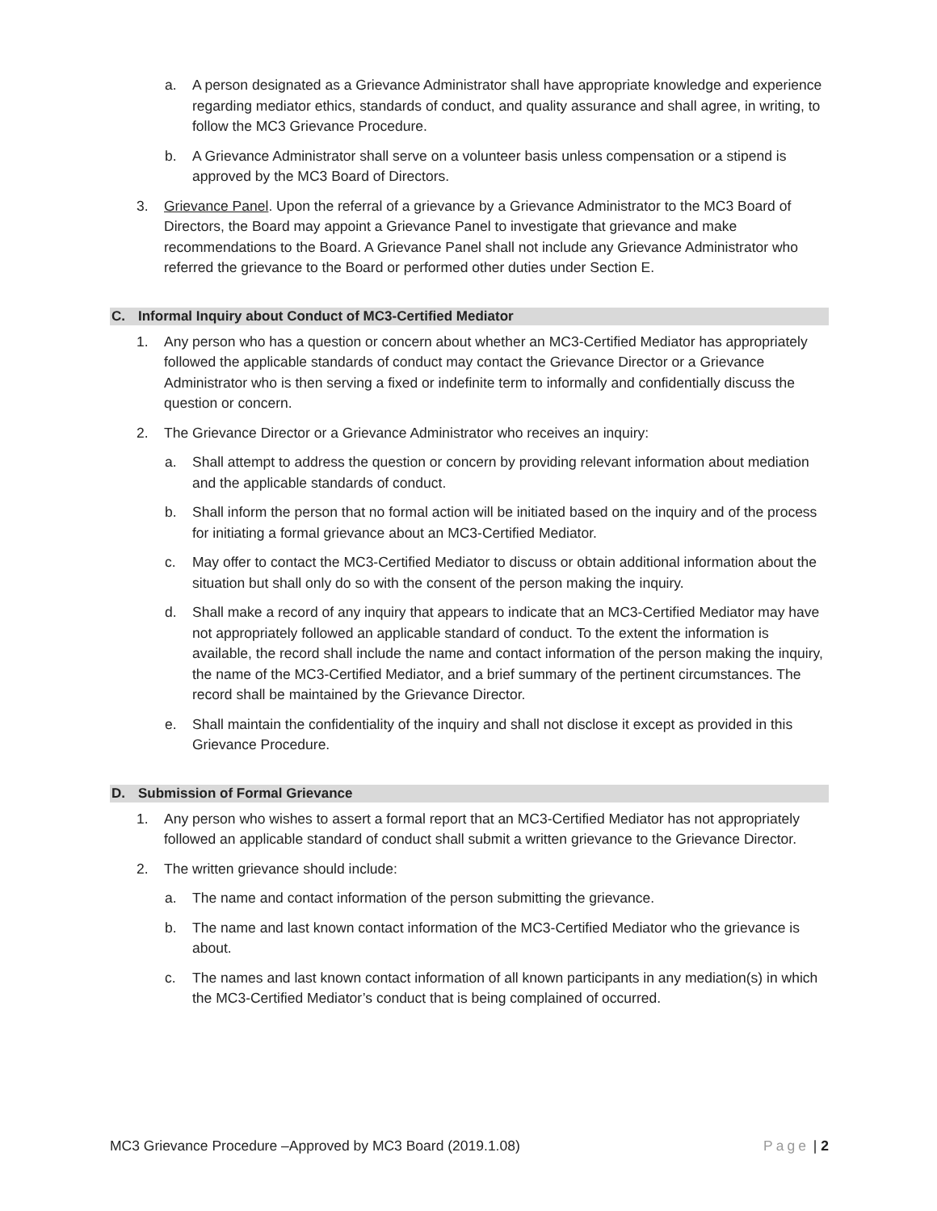a. A person designated as a Grievance Administrator shall have appropriate knowledge and experience regarding mediator ethics, standards of conduct, and quality assurance and shall agree, in writing, to follow the MC3 Grievance Procedure.
b. A Grievance Administrator shall serve on a volunteer basis unless compensation or a stipend is approved by the MC3 Board of Directors.
3. Grievance Panel. Upon the referral of a grievance by a Grievance Administrator to the MC3 Board of Directors, the Board may appoint a Grievance Panel to investigate that grievance and make recommendations to the Board. A Grievance Panel shall not include any Grievance Administrator who referred the grievance to the Board or performed other duties under Section E.
C. Informal Inquiry about Conduct of MC3-Certified Mediator
1. Any person who has a question or concern about whether an MC3-Certified Mediator has appropriately followed the applicable standards of conduct may contact the Grievance Director or a Grievance Administrator who is then serving a fixed or indefinite term to informally and confidentially discuss the question or concern.
2. The Grievance Director or a Grievance Administrator who receives an inquiry:
a. Shall attempt to address the question or concern by providing relevant information about mediation and the applicable standards of conduct.
b. Shall inform the person that no formal action will be initiated based on the inquiry and of the process for initiating a formal grievance about an MC3-Certified Mediator.
c. May offer to contact the MC3-Certified Mediator to discuss or obtain additional information about the situation but shall only do so with the consent of the person making the inquiry.
d. Shall make a record of any inquiry that appears to indicate that an MC3-Certified Mediator may have not appropriately followed an applicable standard of conduct. To the extent the information is available, the record shall include the name and contact information of the person making the inquiry, the name of the MC3-Certified Mediator, and a brief summary of the pertinent circumstances. The record shall be maintained by the Grievance Director.
e. Shall maintain the confidentiality of the inquiry and shall not disclose it except as provided in this Grievance Procedure.
D. Submission of Formal Grievance
1. Any person who wishes to assert a formal report that an MC3-Certified Mediator has not appropriately followed an applicable standard of conduct shall submit a written grievance to the Grievance Director.
2. The written grievance should include:
a. The name and contact information of the person submitting the grievance.
b. The name and last known contact information of the MC3-Certified Mediator who the grievance is about.
c. The names and last known contact information of all known participants in any mediation(s) in which the MC3-Certified Mediator’s conduct that is being complained of occurred.
MC3 Grievance Procedure –Approved by MC3 Board (2019.1.08) Page | 2